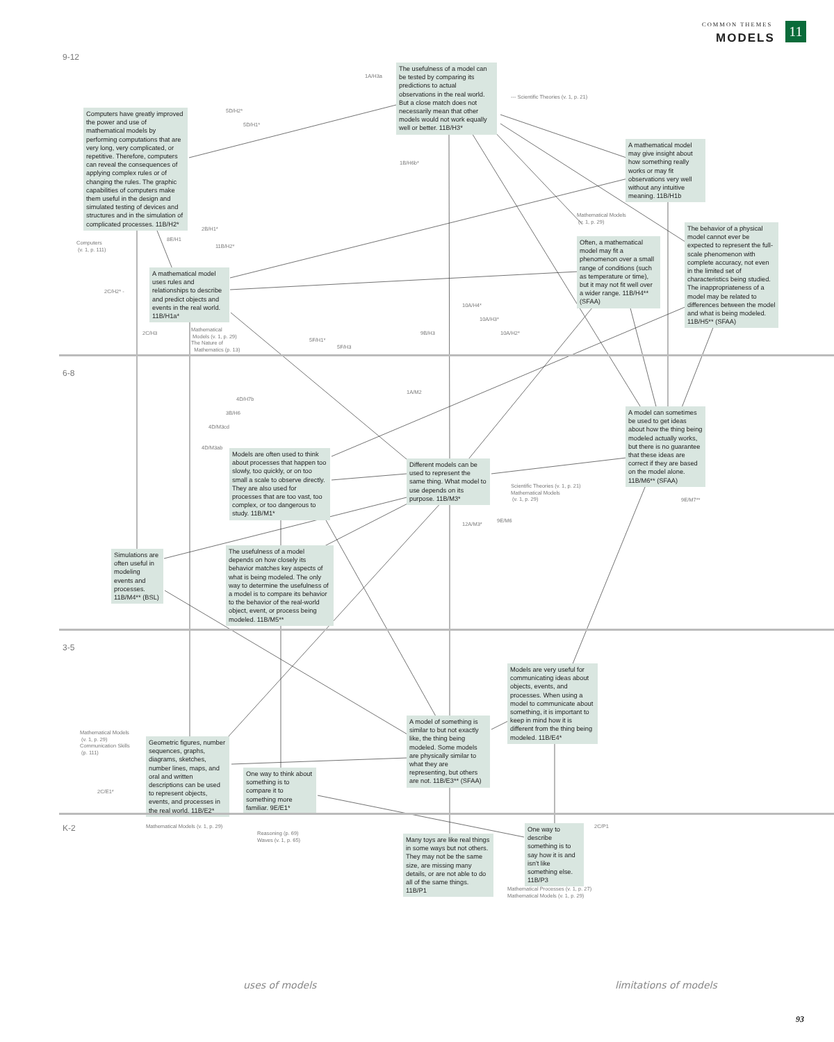COMMON THEMES
MODELS
11
9-12
1A/H3a
The usefulness of a model can be tested by comparing its predictions to actual observations in the real world. But a close match does not necessarily mean that other models would not work equally well or better. 11B/H3*
--- Scientific Theories (v. 1, p. 21)
5D/H2*
5D/H1*
Computers have greatly improved the power and use of mathematical models by performing computations that are very long, very complicated, or repetitive. Therefore, computers can reveal the consequences of applying complex rules or of changing the rules. The graphic capabilities of computers make them useful in the design and simulated testing of devices and structures and in the simulation of complicated processes. 11B/H2*
1B/H6b*
A mathematical model may give insight about how something really works or may fit observations very well without any intuitive meaning. 11B/H1b
Mathematical Models
(v. 1, p. 29)
Computers
(v. 1, p. 111)
2B/H1*
8E/H1
11B/H2*
The behavior of a physical model cannot ever be expected to represent the full-scale phenomenon with complete accuracy, not even in the limited set of characteristics being studied. The inappropriateness of a model may be related to differences between the model and what is being modeled. 11B/H5** (SFAA)
Often, a mathematical model may fit a phenomenon over a small range of conditions (such as temperature or time), but it may not fit well over a wider range. 11B/H4** (SFAA)
A mathematical model uses rules and relationships to describe and predict objects and events in the real world. 11B/H1a*
2C/H2* -
10A/H4*
10A/H3*
10A/H2*
2C/H3
Mathematical
Models (v. 1, p. 29)
The Nature of
Mathematics (p. 13)
9B/H3
5F/H1*
5F/H3
6-8
1A/M2
4D/H7b
3B/H6
4D/M3cd
4D/M3ab
A model can sometimes be used to get ideas about how the thing being modeled actually works, but there is no guarantee that these ideas are correct if they are based on the model alone. 11B/M6** (SFAA)
Models are often used to think about processes that happen too slowly, too quickly, or on too small a scale to observe directly. They are also used for processes that are too vast, too complex, or too dangerous to study. 11B/M1*
Different models can be used to represent the same thing. What model to use depends on its purpose. 11B/M3*
Scientific Theories (v. 1, p. 21)
Mathematical Models
(v. 1, p. 29)
9E/M7**
12A/M3*
9E/M6
Simulations are often useful in modeling events and processes. 11B/M4** (BSL)
The usefulness of a model depends on how closely its behavior matches key aspects of what is being modeled. The only way to determine the usefulness of a model is to compare its behavior to the behavior of the real-world object, event, or process being modeled. 11B/M5**
3-5
Models are very useful for communicating ideas about objects, events, and processes. When using a model to communicate about something, it is important to keep in mind how it is different from the thing being modeled. 11B/E4*
Mathematical Models
(v. 1, p. 29)
Communication Skills
(p. 111)
A model of something is similar to but not exactly like, the thing being modeled. Some models are physically similar to what they are representing, but others are not. 11B/E3** (SFAA)
Geometric figures, number sequences, graphs, diagrams, sketches, number lines, maps, and oral and written descriptions can be used to represent objects, events, and processes in the real world. 11B/E2*
One way to think about something is to compare it to something more familiar. 9E/E1*
2C/E1*
K-2
Mathematical Models (v. 1, p. 29)
Reasoning (p. 69)
Waves (v. 1, p. 65)
One way to describe something is to say how it is and isn't like something else. 11B/P3
2C/P1
Many toys are like real things in some ways but not others. They may not be the same size, are missing many details, or are not able to do all of the same things. 11B/P1
Mathematical Processes (v. 1, p. 27)
Mathematical Models (v. 1, p. 29)
uses of models
limitations of models
93